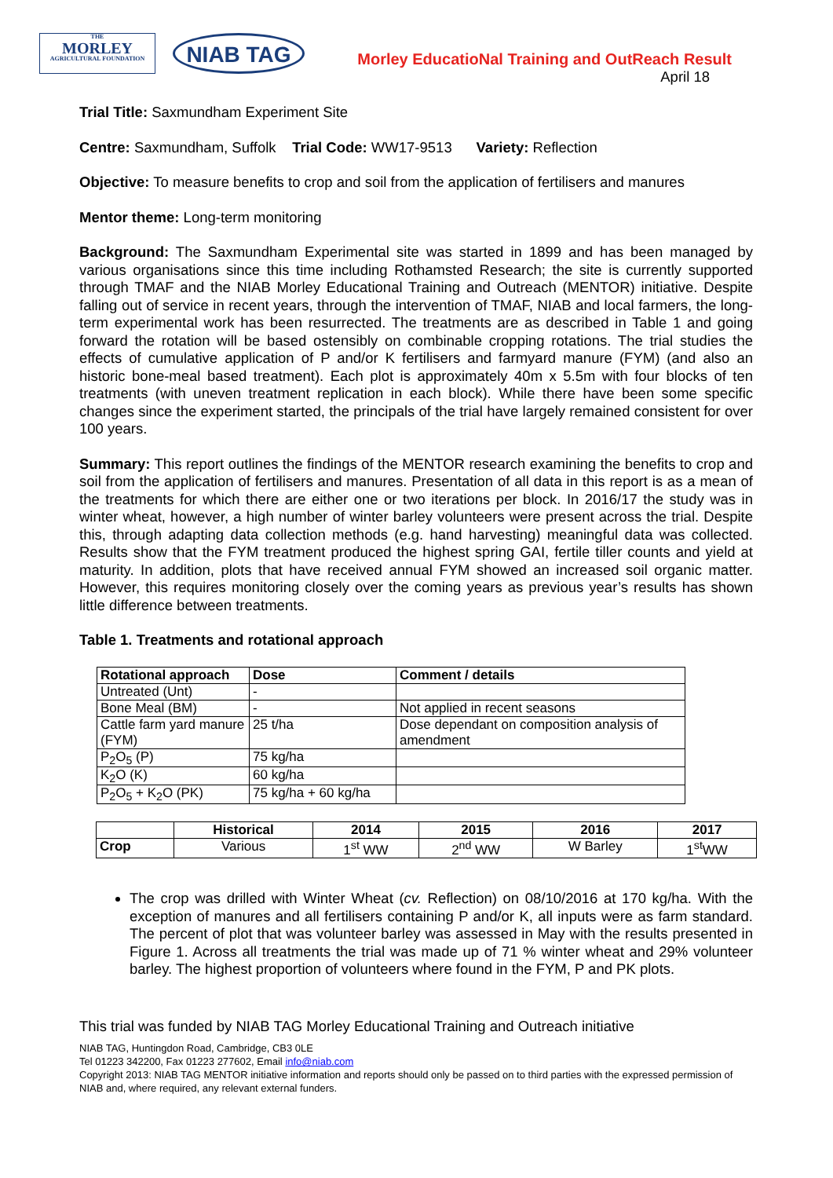THE
MORLEY
AGRICULTURAL FOUNDATION
NIAB TAG
Morley EducatioNal Training and OutReach Result
April 18
Trial Title: Saxmundham Experiment Site
Centre: Saxmundham, Suffolk Trial Code: WW17-9513 Variety: Reflection
Objective: To measure benefits to crop and soil from the application of fertilisers and manures
Mentor theme: Long-term monitoring
Background: The Saxmundham Experimental site was started in 1899 and has been managed by various organisations since this time including Rothamsted Research; the site is currently supported through TMAF and the NIAB Morley Educational Training and Outreach (MENTOR) initiative. Despite falling out of service in recent years, through the intervention of TMAF, NIAB and local farmers, the long-term experimental work has been resurrected. The treatments are as described in Table 1 and going forward the rotation will be based ostensibly on combinable cropping rotations. The trial studies the effects of cumulative application of P and/or K fertilisers and farmyard manure (FYM) (and also an historic bone-meal based treatment). Each plot is approximately 40m x 5.5m with four blocks of ten treatments (with uneven treatment replication in each block). While there have been some specific changes since the experiment started, the principals of the trial have largely remained consistent for over 100 years.
Summary: This report outlines the findings of the MENTOR research examining the benefits to crop and soil from the application of fertilisers and manures. Presentation of all data in this report is as a mean of the treatments for which there are either one or two iterations per block. In 2016/17 the study was in winter wheat, however, a high number of winter barley volunteers were present across the trial. Despite this, through adapting data collection methods (e.g. hand harvesting) meaningful data was collected. Results show that the FYM treatment produced the highest spring GAI, fertile tiller counts and yield at maturity. In addition, plots that have received annual FYM showed an increased soil organic matter. However, this requires monitoring closely over the coming years as previous year’s results has shown little difference between treatments.
Table 1. Treatments and rotational approach
| Rotational approach | Dose | Comment / details |
| --- | --- | --- |
| Untreated (Unt) | - | |
| Bone Meal (BM) | - | Not applied in recent seasons |
| Cattle farm yard manure (FYM) | 25 t/ha | Dose dependant on composition analysis of amendment |
| P<sub>2</sub>O<sub>5</sub> (P) | 75 kg/ha | |
| K<sub>2</sub>O (K) | 60 kg/ha | |
| P<sub>2</sub>O<sub>5</sub> + K<sub>2</sub>O (PK) | 75 kg/ha + 60 kg/ha | |
| | Historical | 2014 | 2015 | 2016 | 2017 |
| --- | --- | --- | --- | --- | --- |
| Crop | Various | 1<sup>st</sup> WW | 2<sup>nd</sup> WW | W Barley | 1<sup>st</sup>WW |
The crop was drilled with Winter Wheat (cv. Reflection) on 08/10/2016 at 170 kg/ha. With the exception of manures and all fertilisers containing P and/or K, all inputs were as farm standard. The percent of plot that was volunteer barley was assessed in May with the results presented in Figure 1. Across all treatments the trial was made up of 71 % winter wheat and 29% volunteer barley. The highest proportion of volunteers where found in the FYM, P and PK plots.
This trial was funded by NIAB TAG Morley Educational Training and Outreach initiative
NIAB TAG, Huntingdon Road, Cambridge, CB3 0LE
Tel 01223 342200, Fax 01223 277602, Email info@niab.com
Copyright 2013: NIAB TAG MENTOR initiative information and reports should only be passed on to third parties with the expressed permission of NIAB and, where required, any relevant external funders.